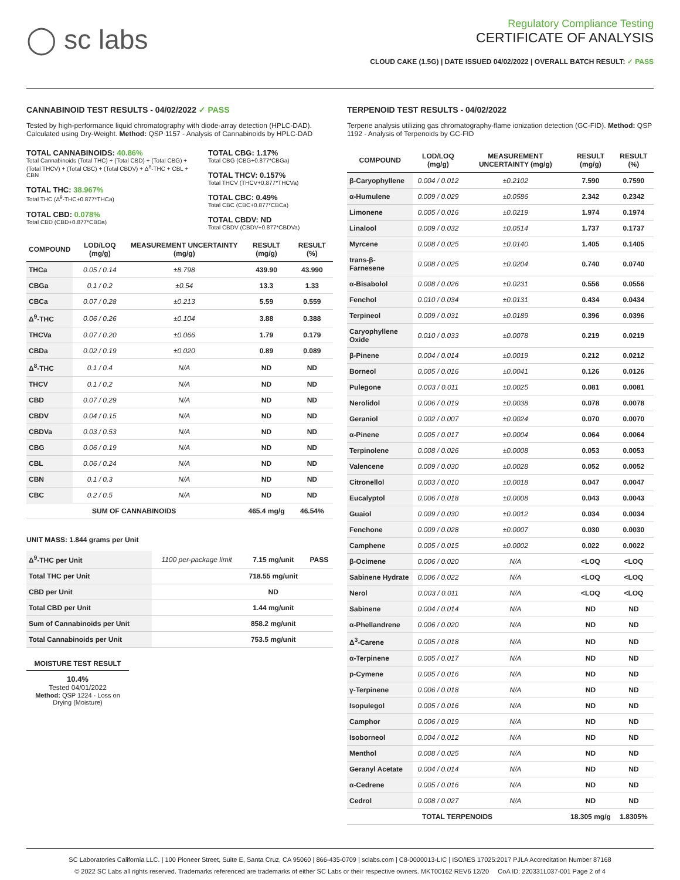◯ sc labs
Regulatory Compliance Testing
CERTIFICATE OF ANALYSIS
CLOUD CAKE (1.5G) | DATE ISSUED 04/02/2022 | OVERALL BATCH RESULT: ✓ PASS
CANNABINOID TEST RESULTS - 04/02/2022 ✓ PASS
Tested by high-performance liquid chromatography with diode-array detection (HPLC-DAD). Calculated using Dry-Weight. Method: QSP 1157 - Analysis of Cannabinoids by HPLC-DAD
TOTAL CANNABINOIDS: 40.86%
Total Cannabinoids (Total THC) + (Total CBD) + (Total CBG) + (Total THCV) + (Total CBC) + (Total CBDV) + Δ<sup>8</sup>-THC + CBL + CBN
TOTAL THC: 38.967%
Total THC (Δ<sup>9</sup>-THC+0.877*THCa)
TOTAL CBD: 0.078%
Total CBD (CBD+0.877*CBDa)
TOTAL CBG: 1.17%
Total CBG (CBG+0.877*CBGa)
TOTAL THCV: 0.157%
Total THCV (THCV+0.877*THCVa)
TOTAL CBC: 0.49%
Total CBC (CBC+0.877*CBCa)
TOTAL CBDV: ND
Total CBDV (CBDV+0.877*CBDVa)
| COMPOUND | LOD/LOQ (mg/g) | MEASUREMENT UNCERTAINTY (mg/g) | RESULT (mg/g) | RESULT (%) |
| --- | --- | --- | --- | --- |
| THCa | 0.05 / 0.14 | ±8.798 | 439.90 | 43.990 |
| CBGa | 0.1 / 0.2 | ±0.54 | 13.3 | 1.33 |
| CBCa | 0.07 / 0.28 | ±0.213 | 5.59 | 0.559 |
| Δ<sup>9</sup>-THC | 0.06 / 0.26 | ±0.104 | 3.88 | 0.388 |
| THCVa | 0.07 / 0.20 | ±0.066 | 1.79 | 0.179 |
| CBDa | 0.02 / 0.19 | ±0.020 | 0.89 | 0.089 |
| Δ<sup>8</sup>-THC | 0.1 / 0.4 | N/A | ND | ND |
| THCV | 0.1 / 0.2 | N/A | ND | ND |
| CBD | 0.07 / 0.29 | N/A | ND | ND |
| CBDV | 0.04 / 0.15 | N/A | ND | ND |
| CBDVa | 0.03 / 0.53 | N/A | ND | ND |
| CBG | 0.06 / 0.19 | N/A | ND | ND |
| CBL | 0.06 / 0.24 | N/A | ND | ND |
| CBN | 0.1 / 0.3 | N/A | ND | ND |
| CBC | 0.2 / 0.5 | N/A | ND | ND |
| SUM OF CANNABINOIDS | | | 465.4 mg/g | 46.54% |
UNIT MASS: 1.844 grams per Unit
| Δ<sup>9</sup>-THC per Unit | 1100 per-package limit | 7.15 mg/unit | PASS |
| Total THC per Unit | | 718.55 mg/unit | |
| CBD per Unit | | ND | |
| Total CBD per Unit | | 1.44 mg/unit | |
| Sum of Cannabinoids per Unit | | 858.2 mg/unit | |
| Total Cannabinoids per Unit | | 753.5 mg/unit | |
MOISTURE TEST RESULT
10.4%
Tested 04/01/2022
Method: QSP 1224 - Loss on Drying (Moisture)
TERPENOID TEST RESULTS - 04/02/2022
Terpene analysis utilizing gas chromatography-flame ionization detection (GC-FID). Method: QSP 1192 - Analysis of Terpenoids by GC-FID
| COMPOUND | LOD/LOQ (mg/g) | MEASUREMENT UNCERTAINTY (mg/g) | RESULT (mg/g) | RESULT (%) |
| --- | --- | --- | --- | --- |
| β-Caryophyllene | 0.004 / 0.012 | ±0.2102 | 7.590 | 0.7590 |
| α-Humulene | 0.009 / 0.029 | ±0.0586 | 2.342 | 0.2342 |
| Limonene | 0.005 / 0.016 | ±0.0219 | 1.974 | 0.1974 |
| Linalool | 0.009 / 0.032 | ±0.0514 | 1.737 | 0.1737 |
| Myrcene | 0.008 / 0.025 | ±0.0140 | 1.405 | 0.1405 |
| trans-β-Farnesene | 0.008 / 0.025 | ±0.0204 | 0.740 | 0.0740 |
| α-Bisabolol | 0.008 / 0.026 | ±0.0231 | 0.556 | 0.0556 |
| Fenchol | 0.010 / 0.034 | ±0.0131 | 0.434 | 0.0434 |
| Terpineol | 0.009 / 0.031 | ±0.0189 | 0.396 | 0.0396 |
| Caryophyllene Oxide | 0.010 / 0.033 | ±0.0078 | 0.219 | 0.0219 |
| β-Pinene | 0.004 / 0.014 | ±0.0019 | 0.212 | 0.0212 |
| Borneol | 0.005 / 0.016 | ±0.0041 | 0.126 | 0.0126 |
| Pulegone | 0.003 / 0.011 | ±0.0025 | 0.081 | 0.0081 |
| Nerolidol | 0.006 / 0.019 | ±0.0038 | 0.078 | 0.0078 |
| Geraniol | 0.002 / 0.007 | ±0.0024 | 0.070 | 0.0070 |
| α-Pinene | 0.005 / 0.017 | ±0.0004 | 0.064 | 0.0064 |
| Terpinolene | 0.008 / 0.026 | ±0.0008 | 0.053 | 0.0053 |
| Valencene | 0.009 / 0.030 | ±0.0028 | 0.052 | 0.0052 |
| Citronellol | 0.003 / 0.010 | ±0.0018 | 0.047 | 0.0047 |
| Eucalyptol | 0.006 / 0.018 | ±0.0008 | 0.043 | 0.0043 |
| Guaiol | 0.009 / 0.030 | ±0.0012 | 0.034 | 0.0034 |
| Fenchone | 0.009 / 0.028 | ±0.0007 | 0.030 | 0.0030 |
| Camphene | 0.005 / 0.015 | ±0.0002 | 0.022 | 0.0022 |
| β-Ocimene | 0.006 / 0.020 | N/A | <LOQ | <LOQ |
| Sabinene Hydrate | 0.006 / 0.022 | N/A | <LOQ | <LOQ |
| Nerol | 0.003 / 0.011 | N/A | <LOQ | <LOQ |
| Sabinene | 0.004 / 0.014 | N/A | ND | ND |
| α-Phellandrene | 0.006 / 0.020 | N/A | ND | ND |
| Δ<sup>3</sup>-Carene | 0.005 / 0.018 | N/A | ND | ND |
| α-Terpinene | 0.005 / 0.017 | N/A | ND | ND |
| p-Cymene | 0.005 / 0.016 | N/A | ND | ND |
| γ-Terpinene | 0.006 / 0.018 | N/A | ND | ND |
| Isopulegol | 0.005 / 0.016 | N/A | ND | ND |
| Camphor | 0.006 / 0.019 | N/A | ND | ND |
| Isoborneol | 0.004 / 0.012 | N/A | ND | ND |
| Menthol | 0.008 / 0.025 | N/A | ND | ND |
| Geranyl Acetate | 0.004 / 0.014 | N/A | ND | ND |
| α-Cedrene | 0.005 / 0.016 | N/A | ND | ND |
| Cedrol | 0.008 / 0.027 | N/A | ND | ND |
| TOTAL TERPENOIDS | | | 18.305 mg/g | 1.8305% |
SC Laboratories California LLC. | 100 Pioneer Street, Suite E, Santa Cruz, CA 95060 | 866-435-0709 | sclabs.com | C8-0000013-LIC | ISO/IES 17025:2017 PJLA Accreditation Number 87168
© 2022 SC Labs all rights reserved. Trademarks referenced are trademarks of either SC Labs or their respective owners. MKT00162 REV6 12/20 CoA ID: 220331L037-001 Page 2 of 4